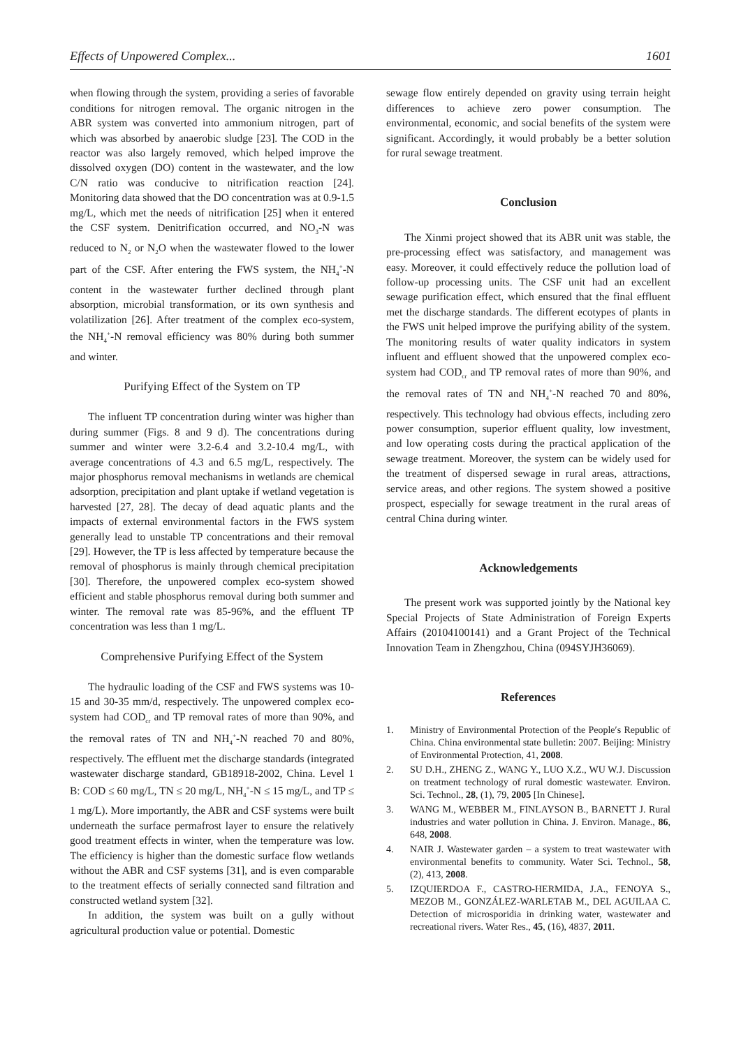Effects of Unpowered Complex... 1601
when flowing through the system, providing a series of favorable conditions for nitrogen removal. The organic nitrogen in the ABR system was converted into ammonium nitrogen, part of which was absorbed by anaerobic sludge [23]. The COD in the reactor was also largely removed, which helped improve the dissolved oxygen (DO) content in the wastewater, and the low C/N ratio was conducive to nitrification reaction [24]. Monitoring data showed that the DO concentration was at 0.9-1.5 mg/L, which met the needs of nitrification [25] when it entered the CSF system. Denitrification occurred, and NO<sub>3</sub>-N was reduced to N<sub>2</sub> or N<sub>2</sub>O when the wastewater flowed to the lower part of the CSF. After entering the FWS system, the NH<sub>4</sub><sup>+</sup>-N content in the wastewater further declined through plant absorption, microbial transformation, or its own synthesis and volatilization [26]. After treatment of the complex eco-system, the NH<sub>4</sub><sup>+</sup>-N removal efficiency was 80% during both summer and winter.
Purifying Effect of the System on TP
The influent TP concentration during winter was higher than during summer (Figs. 8 and 9 d). The concentrations during summer and winter were 3.2-6.4 and 3.2-10.4 mg/L, with average concentrations of 4.3 and 6.5 mg/L, respectively. The major phosphorus removal mechanisms in wetlands are chemical adsorption, precipitation and plant uptake if wetland vegetation is harvested [27, 28]. The decay of dead aquatic plants and the impacts of external environmental factors in the FWS system generally lead to unstable TP concentrations and their removal [29]. However, the TP is less affected by temperature because the removal of phosphorus is mainly through chemical precipitation [30]. Therefore, the unpowered complex eco-system showed efficient and stable phosphorus removal during both summer and winter. The removal rate was 85-96%, and the effluent TP concentration was less than 1 mg/L.
Comprehensive Purifying Effect of the System
The hydraulic loading of the CSF and FWS systems was 10-15 and 30-35 mm/d, respectively. The unpowered complex eco-system had COD<sub>cr</sub> and TP removal rates of more than 90%, and the removal rates of TN and NH<sub>4</sub><sup>+</sup>-N reached 70 and 80%, respectively. The effluent met the discharge standards (integrated wastewater discharge standard, GB18918-2002, China. Level 1 B: COD ≤ 60 mg/L, TN ≤ 20 mg/L, NH<sub>4</sub><sup>+</sup>-N ≤ 15 mg/L, and TP ≤ 1 mg/L). More importantly, the ABR and CSF systems were built underneath the surface permafrost layer to ensure the relatively good treatment effects in winter, when the temperature was low. The efficiency is higher than the domestic surface flow wetlands without the ABR and CSF systems [31], and is even comparable to the treatment effects of serially connected sand filtration and constructed wetland system [32].
In addition, the system was built on a gully without agricultural production value or potential. Domestic
sewage flow entirely depended on gravity using terrain height differences to achieve zero power consumption. The environmental, economic, and social benefits of the system were significant. Accordingly, it would probably be a better solution for rural sewage treatment.
Conclusion
The Xinmi project showed that its ABR unit was stable, the pre-processing effect was satisfactory, and management was easy. Moreover, it could effectively reduce the pollution load of follow-up processing units. The CSF unit had an excellent sewage purification effect, which ensured that the final effluent met the discharge standards. The different ecotypes of plants in the FWS unit helped improve the purifying ability of the system. The monitoring results of water quality indicators in system influent and effluent showed that the unpowered complex eco-system had COD<sub>cr</sub> and TP removal rates of more than 90%, and the removal rates of TN and NH<sub>4</sub><sup>+</sup>-N reached 70 and 80%, respectively. This technology had obvious effects, including zero power consumption, superior effluent quality, low investment, and low operating costs during the practical application of the sewage treatment. Moreover, the system can be widely used for the treatment of dispersed sewage in rural areas, attractions, service areas, and other regions. The system showed a positive prospect, especially for sewage treatment in the rural areas of central China during winter.
Acknowledgements
The present work was supported jointly by the National key Special Projects of State Administration of Foreign Experts Affairs (20104100141) and a Grant Project of the Technical Innovation Team in Zhengzhou, China (094SYJH36069).
References
1. Ministry of Environmental Protection of the People′s Republic of China. China environmental state bulletin: 2007. Beijing: Ministry of Environmental Protection, 41, 2008.
2. SU D.H., ZHENG Z., WANG Y., LUO X.Z., WU W.J. Discussion on treatment technology of rural domestic wastewater. Environ. Sci. Technol., 28, (1), 79, 2005 [In Chinese].
3. WANG M., WEBBER M., FINLAYSON B., BARNETT J. Rural industries and water pollution in China. J. Environ. Manage., 86, 648, 2008.
4. NAIR J. Wastewater garden – a system to treat wastewater with environmental benefits to community. Water Sci. Technol., 58, (2), 413, 2008.
5. IZQUIERDOA F., CASTRO-HERMIDA, J.A., FENOYA S., MEZOB M., GONZÁLEZ-WARLETAB M., DEL AGUILAA C. Detection of microsporidia in drinking water, wastewater and recreational rivers. Water Res., 45, (16), 4837, 2011.